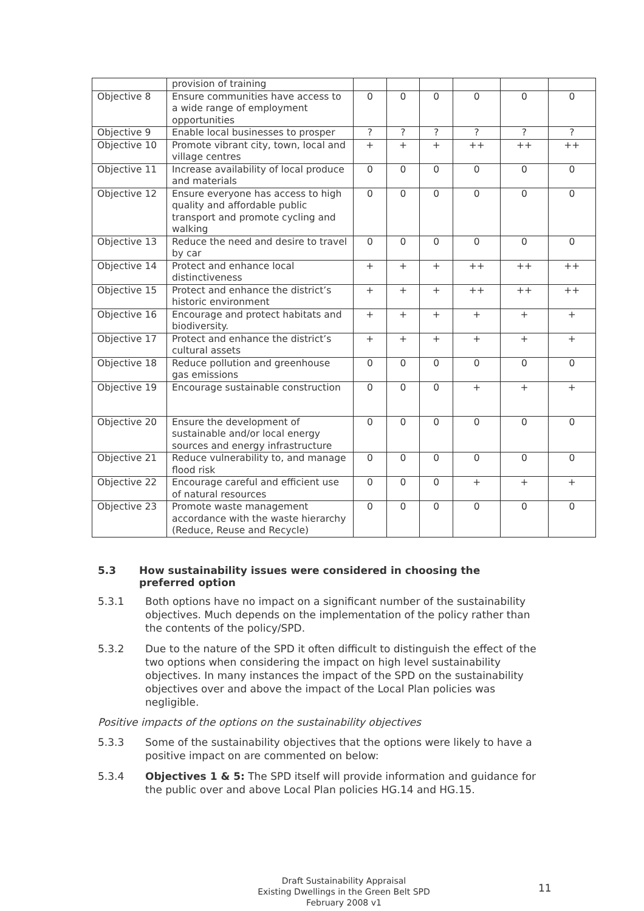| | provision of training | | | | | | |
| Objective 8 | Ensure communities have access to a wide range of employment opportunities | 0 | 0 | 0 | 0 | 0 | 0 |
| Objective 9 | Enable local businesses to prosper | ? | ? | ? | ? | ? | ? |
| Objective 10 | Promote vibrant city, town, local and village centres | + | + | + | ++ | ++ | ++ |
| Objective 11 | Increase availability of local produce and materials | 0 | 0 | 0 | 0 | 0 | 0 |
| Objective 12 | Ensure everyone has access to high quality and affordable public transport and promote cycling and walking | 0 | 0 | 0 | 0 | 0 | 0 |
| Objective 13 | Reduce the need and desire to travel by car | 0 | 0 | 0 | 0 | 0 | 0 |
| Objective 14 | Protect and enhance local distinctiveness | + | + | + | ++ | ++ | ++ |
| Objective 15 | Protect and enhance the district’s historic environment | + | + | + | ++ | ++ | ++ |
| Objective 16 | Encourage and protect habitats and biodiversity. | + | + | + | + | + | + |
| Objective 17 | Protect and enhance the district’s cultural assets | + | + | + | + | + | + |
| Objective 18 | Reduce pollution and greenhouse gas emissions | 0 | 0 | 0 | 0 | 0 | 0 |
| Objective 19 | Encourage sustainable construction | 0 | 0 | 0 | + | + | + |
| Objective 20 | Ensure the development of sustainable and/or local energy sources and energy infrastructure | 0 | 0 | 0 | 0 | 0 | 0 |
| Objective 21 | Reduce vulnerability to, and manage flood risk | 0 | 0 | 0 | 0 | 0 | 0 |
| Objective 22 | Encourage careful and efficient use of natural resources | 0 | 0 | 0 | + | + | + |
| Objective 23 | Promote waste management accordance with the waste hierarchy (Reduce, Reuse and Recycle) | 0 | 0 | 0 | 0 | 0 | 0 |
5.3 How sustainability issues were considered in choosing the preferred option
5.3.1 Both options have no impact on a significant number of the sustainability objectives. Much depends on the implementation of the policy rather than the contents of the policy/SPD.
5.3.2 Due to the nature of the SPD it often difficult to distinguish the effect of the two options when considering the impact on high level sustainability objectives. In many instances the impact of the SPD on the sustainability objectives over and above the impact of the Local Plan policies was negligible.
Positive impacts of the options on the sustainability objectives
5.3.3 Some of the sustainability objectives that the options were likely to have a positive impact on are commented on below:
5.3.4 Objectives 1 & 5: The SPD itself will provide information and guidance for the public over and above Local Plan policies HG.14 and HG.15.
Draft Sustainability Appraisal
Existing Dwellings in the Green Belt SPD
February 2008 v1
11